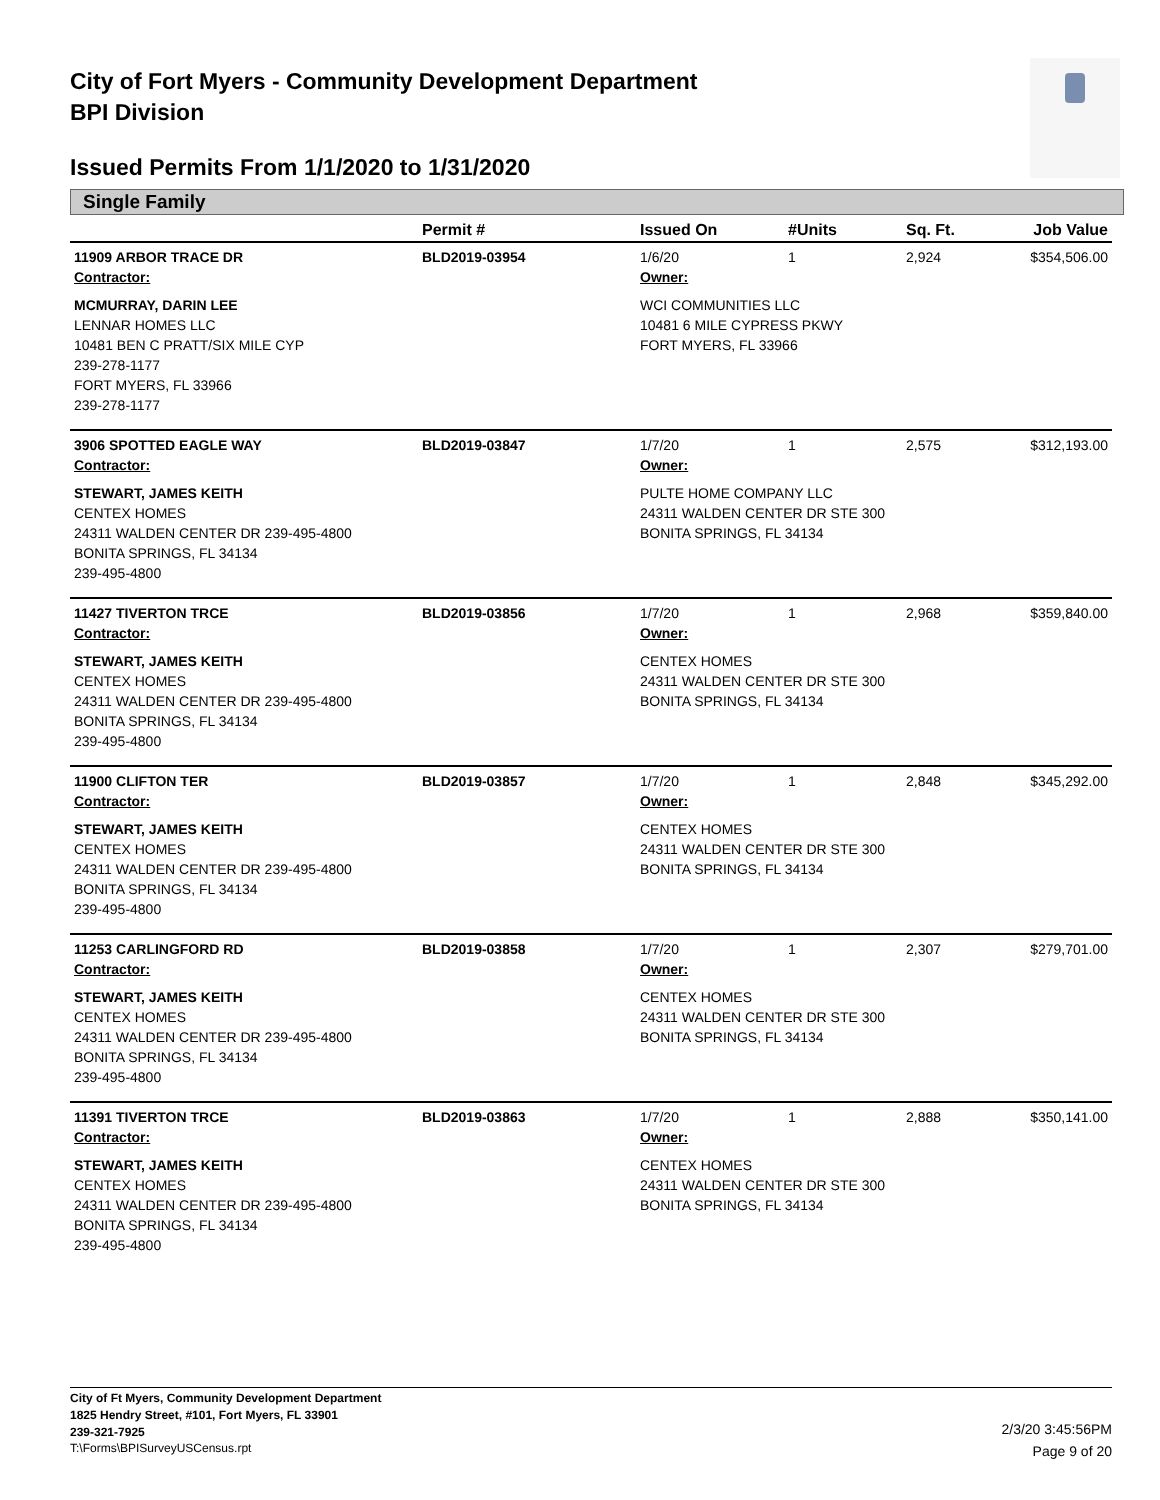City of Fort Myers - Community Development Department
BPI Division
Issued Permits From 1/1/2020 to 1/31/2020
Single Family
| | Permit # | Issued On | #Units | Sq. Ft. | Job Value |
| --- | --- | --- | --- | --- | --- |
| 11909 ARBOR TRACE DR | BLD2019-03954 | 1/6/20 | 1 | 2,924 | $354,506.00 |
| Contractor: | | Owner: | | | |
| MCMURRAY, DARIN LEE LENNAR HOMES LLC 10481 BEN C PRATT/SIX MILE CYP 239-278-1177 FORT MYERS, FL 33966 239-278-1177 | | WCI COMMUNITIES LLC 10481 6 MILE CYPRESS PKWY FORT MYERS, FL 33966 | | | |
| 3906 SPOTTED EAGLE WAY | BLD2019-03847 | 1/7/20 | 1 | 2,575 | $312,193.00 |
| Contractor: | | Owner: | | | |
| STEWART, JAMES KEITH CENTEX HOMES 24311 WALDEN CENTER DR 239-495-4800 BONITA SPRINGS, FL 34134 239-495-4800 | | PULTE HOME COMPANY LLC 24311 WALDEN CENTER DR STE 300 BONITA SPRINGS, FL 34134 | | | |
| 11427 TIVERTON TRCE | BLD2019-03856 | 1/7/20 | 1 | 2,968 | $359,840.00 |
| Contractor: | | Owner: | | | |
| STEWART, JAMES KEITH CENTEX HOMES 24311 WALDEN CENTER DR 239-495-4800 BONITA SPRINGS, FL 34134 239-495-4800 | | CENTEX HOMES 24311 WALDEN CENTER DR STE 300 BONITA SPRINGS, FL 34134 | | | |
| 11900 CLIFTON TER | BLD2019-03857 | 1/7/20 | 1 | 2,848 | $345,292.00 |
| Contractor: | | Owner: | | | |
| STEWART, JAMES KEITH CENTEX HOMES 24311 WALDEN CENTER DR 239-495-4800 BONITA SPRINGS, FL 34134 239-495-4800 | | CENTEX HOMES 24311 WALDEN CENTER DR STE 300 BONITA SPRINGS, FL 34134 | | | |
| 11253 CARLINGFORD RD | BLD2019-03858 | 1/7/20 | 1 | 2,307 | $279,701.00 |
| Contractor: | | Owner: | | | |
| STEWART, JAMES KEITH CENTEX HOMES 24311 WALDEN CENTER DR 239-495-4800 BONITA SPRINGS, FL 34134 239-495-4800 | | CENTEX HOMES 24311 WALDEN CENTER DR STE 300 BONITA SPRINGS, FL 34134 | | | |
| 11391 TIVERTON TRCE | BLD2019-03863 | 1/7/20 | 1 | 2,888 | $350,141.00 |
| Contractor: | | Owner: | | | |
| STEWART, JAMES KEITH CENTEX HOMES 24311 WALDEN CENTER DR 239-495-4800 BONITA SPRINGS, FL 34134 239-495-4800 | | CENTEX HOMES 24311 WALDEN CENTER DR STE 300 BONITA SPRINGS, FL 34134 | | | |
City of Ft Myers, Community Development Department
1825 Hendry Street, #101, Fort Myers, FL 33901
239-321-7925
T:\Forms\BPISurveyUSCensus.rpt
2/3/20 3:45:56PM
Page 9 of 20